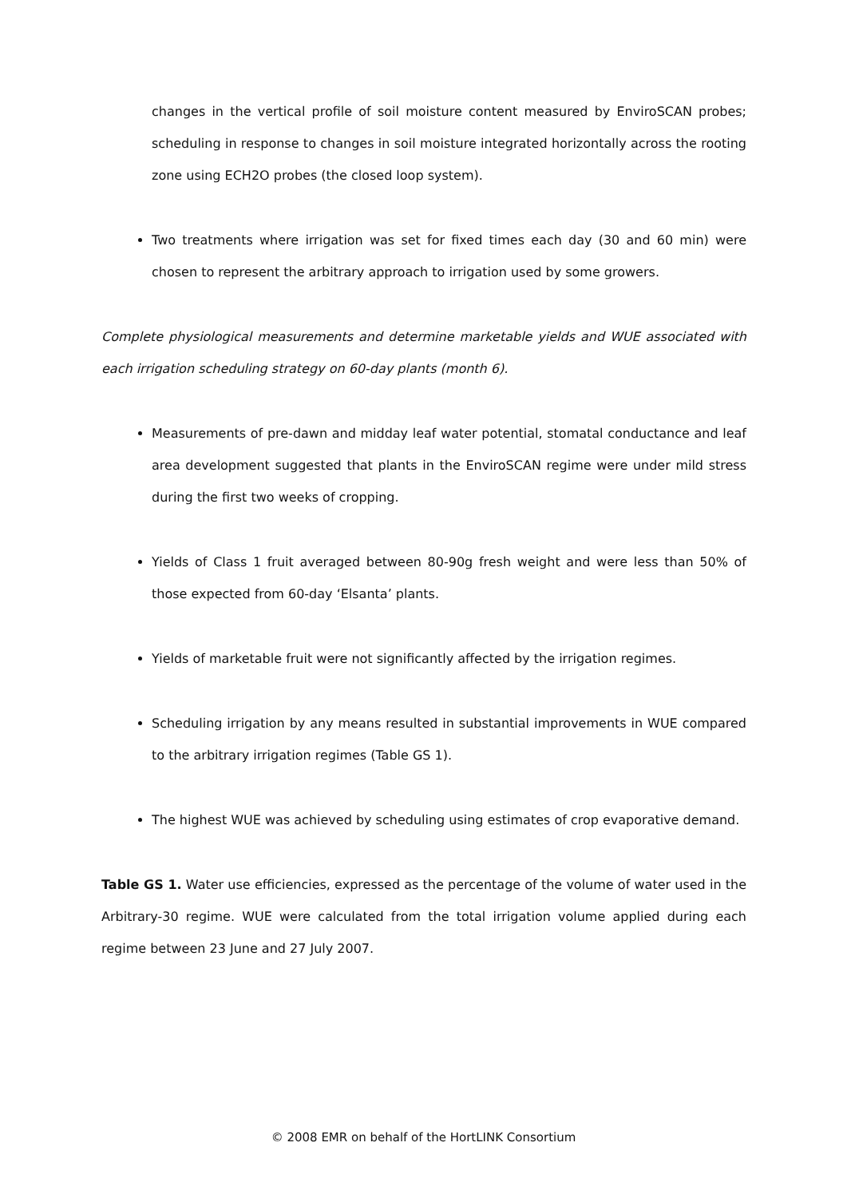changes in the vertical profile of soil moisture content measured by EnviroSCAN probes; scheduling in response to changes in soil moisture integrated horizontally across the rooting zone using ECH2O probes (the closed loop system).
Two treatments where irrigation was set for fixed times each day (30 and 60 min) were chosen to represent the arbitrary approach to irrigation used by some growers.
Complete physiological measurements and determine marketable yields and WUE associated with each irrigation scheduling strategy on 60-day plants (month 6).
Measurements of pre-dawn and midday leaf water potential, stomatal conductance and leaf area development suggested that plants in the EnviroSCAN regime were under mild stress during the first two weeks of cropping.
Yields of Class 1 fruit averaged between 80-90g fresh weight and were less than 50% of those expected from 60-day ‘Elsanta’ plants.
Yields of marketable fruit were not significantly affected by the irrigation regimes.
Scheduling irrigation by any means resulted in substantial improvements in WUE compared to the arbitrary irrigation regimes (Table GS 1).
The highest WUE was achieved by scheduling using estimates of crop evaporative demand.
Table GS 1. Water use efficiencies, expressed as the percentage of the volume of water used in the Arbitrary-30 regime. WUE were calculated from the total irrigation volume applied during each regime between 23 June and 27 July 2007.
© 2008 EMR on behalf of the HortLINK Consortium